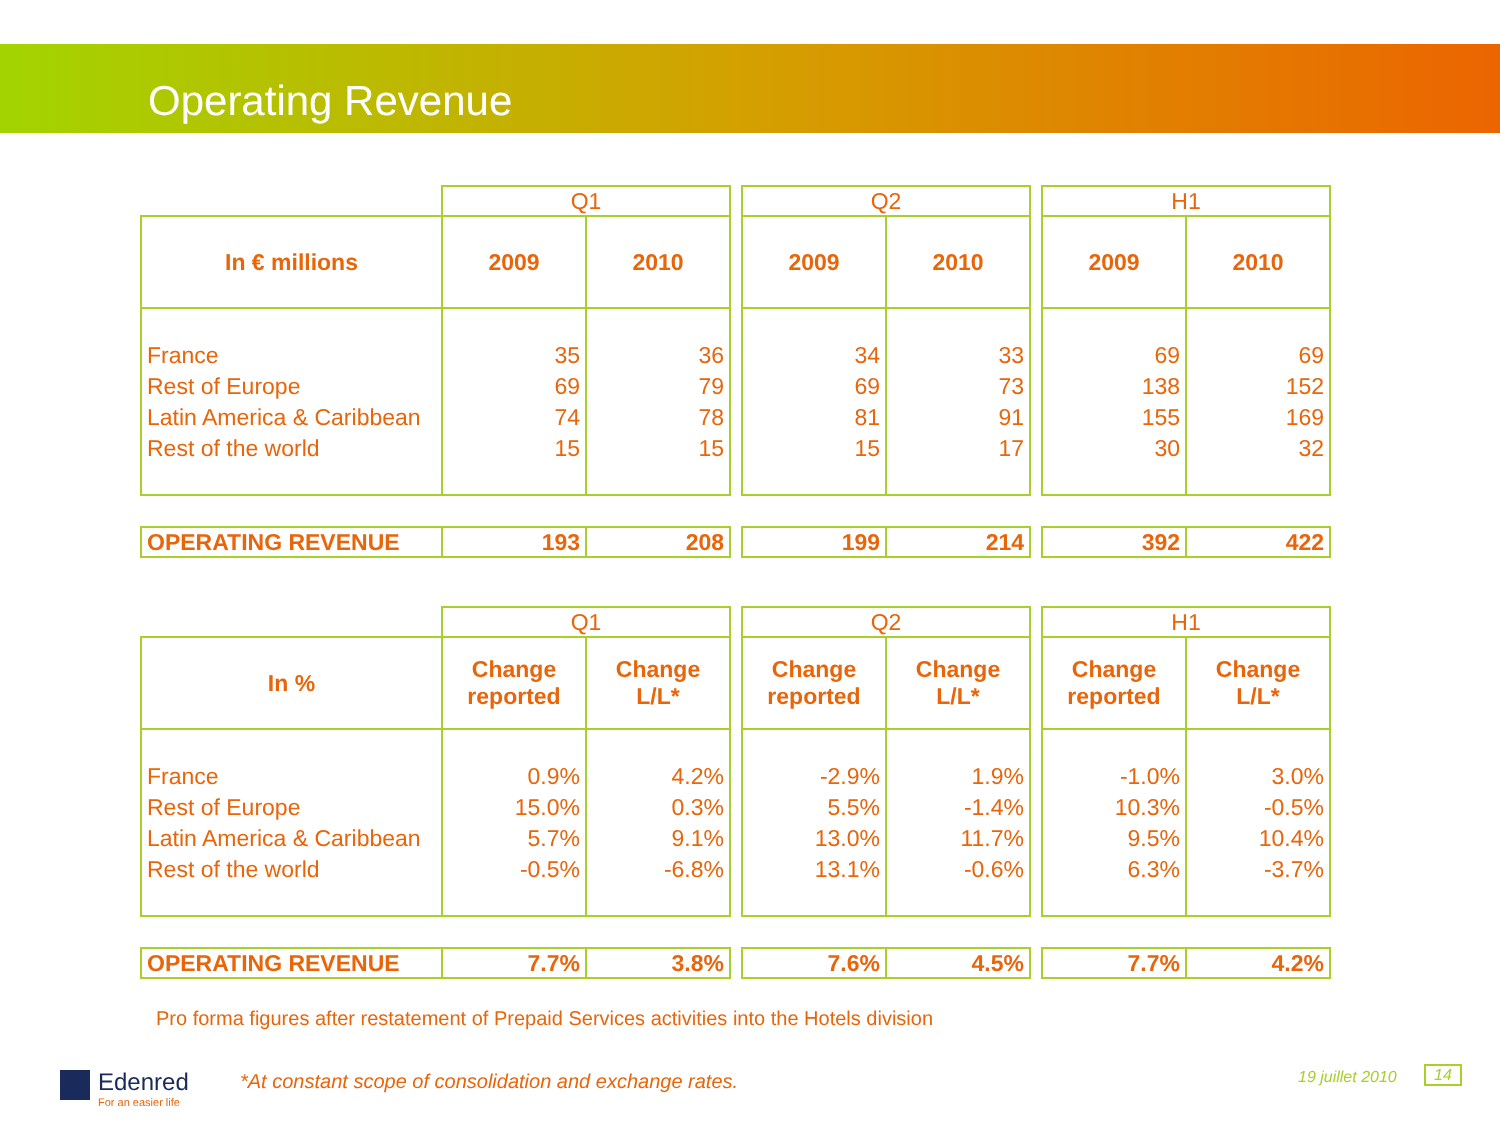Operating Revenue
| | Q1 | | | Q2 | | | H1 | |
| In € millions | 2009 | 2010 | | 2009 | 2010 | | 2009 | 2010 |
| France Rest of Europe Latin America & Caribbean Rest of the world | 35 69 74 15 | 36 79 78 15 | | 34 69 81 15 | 33 73 91 17 | | 69 138 155 30 | 69 152 169 32 |
| OPERATING REVENUE | 193 | 208 | | 199 | 214 | | 392 | 422 |
| | Q1 | | | Q2 | | | H1 | |
| In % | Change reported | Change L/L* | | Change reported | Change L/L* | | Change reported | Change L/L* |
| France Rest of Europe Latin America & Caribbean Rest of the world | 0.9% 15.0% 5.7% -0.5% | 4.2% 0.3% 9.1% -6.8% | | -2.9% 5.5% 13.0% 13.1% | 1.9% -1.4% 11.7% -0.6% | | -1.0% 10.3% 9.5% 6.3% | 3.0% -0.5% 10.4% -3.7% |
| OPERATING REVENUE | 7.7% | 3.8% | | 7.6% | 4.5% | | 7.7% | 4.2% |
Pro forma figures after restatement of Prepaid Services activities into the Hotels division
Edenred
For an easier life
*At constant scope of consolidation and exchange rates.
19 juillet 2010 14